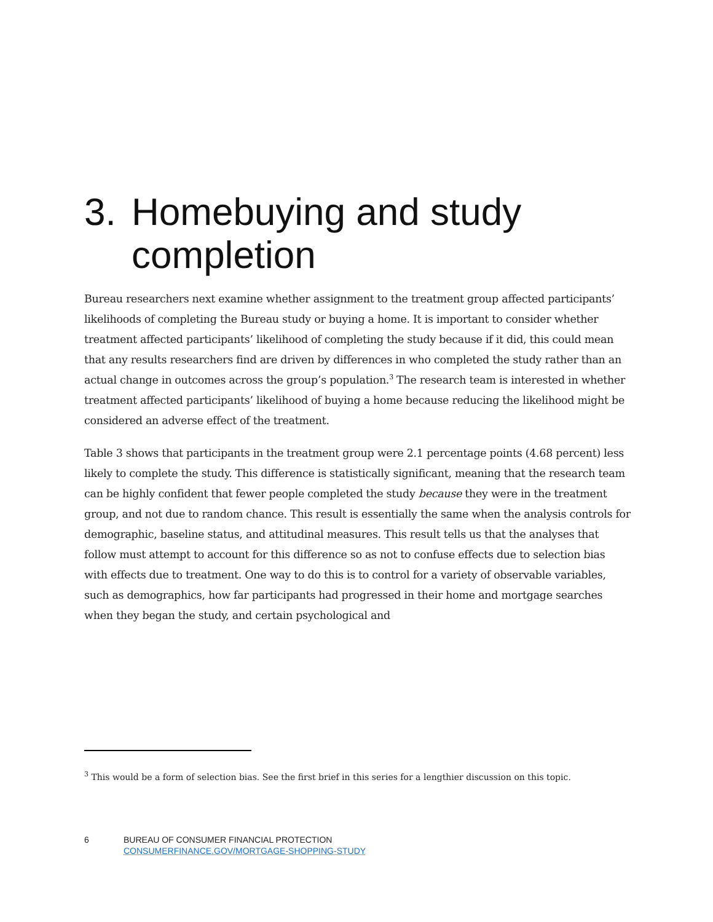3. Homebuying and study
completion
Bureau researchers next examine whether assignment to the treatment group affected participants’ likelihoods of completing the Bureau study or buying a home. It is important to consider whether treatment affected participants’ likelihood of completing the study because if it did, this could mean that any results researchers find are driven by differences in who completed the study rather than an actual change in outcomes across the group’s population.<sup>3</sup> The research team is interested in whether treatment affected participants’ likelihood of buying a home because reducing the likelihood might be considered an adverse effect of the treatment.
Table 3 shows that participants in the treatment group were 2.1 percentage points (4.68 percent) less likely to complete the study. This difference is statistically significant, meaning that the research team can be highly confident that fewer people completed the study because they were in the treatment group, and not due to random chance. This result is essentially the same when the analysis controls for demographic, baseline status, and attitudinal measures. This result tells us that the analyses that follow must attempt to account for this difference so as not to confuse effects due to selection bias with effects due to treatment. One way to do this is to control for a variety of observable variables, such as demographics, how far participants had progressed in their home and mortgage searches when they began the study, and certain psychological and
<sup>3</sup> This would be a form of selection bias. See the first brief in this series for a lengthier discussion on this topic.
6 BUREAU OF CONSUMER FINANCIAL PROTECTION
CONSUMERFINANCE.GOV/MORTGAGE-SHOPPING-STUDY